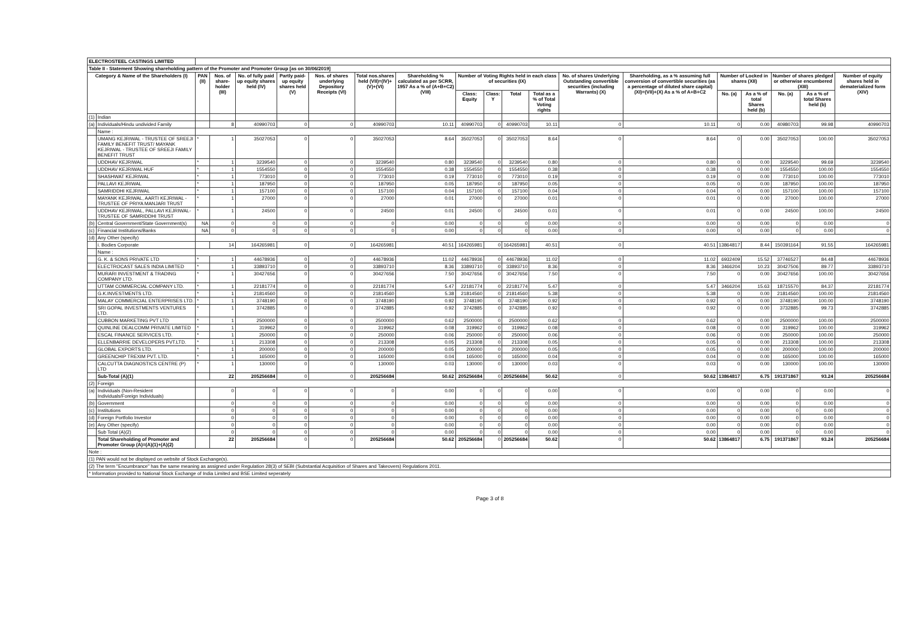| ELECTROSTEEL CASTINGS LIMITED | | | | | | | | | | | | | | | | | | | | | |
| Table II - Statement Showing shareholding pattern of the Promoter and Promoter Group [as on 30/06/2019] | | | | | | | | | | | | | | | | | | | | | |
| Category & Name of the Shareholders (I) | | PAN (II) | Nos. of share-holder (III) | No. of fully paid up equity shares held (IV) | Partly paid-up equity shares held (V) | Nos. of shares underlying Depository Receipts (VI) | Total nos.shares held (VII)=(IV)+(V)+(VI) | Shareholding % calculated as per SCRR, 1957 As a % of (A+B+C2) (VIII) | Number of Voting Rights held in each class of securities (IX) | | | | No. of shares Underlying Outstanding convertible securities (including Warrants) (X) | Shareholding, as a % assuming full conversion of convertible securities (as a percentage of diluted share capital) (XI)=(VII)+(X) As a % of A+B+C2 | Number of Locked in shares (XII) | | Number of shares pledged or otherwise encumbered (XIII) | | Number of equity shares held in dematerialized form (XIV) | | |
| | | | | | | | | | Class: Equity | Class: Y | Total | Total as a % of Total Voting rights | | | No. (a) | As a % of total Shares held (b) | No. (a) | As a % of total Shares held (b) | | | |
| (1) | Indian | | | | | | | | | | | | | | | | | | | | |
| (a) | Individuals/Hindu undivided Family | | 8 | 40990703 | 0 | 0 | 40990703 | 10.11 | 40990703 | 0 | 40990703 | 10.11 | 0 | 10.11 | 0 | 0.00 | 40980703 | 99.98 | 40990703 | | |
| | Name : | | | | | | | | | | | | | | | | | | | | |
| | UMANG KEJRIWAL - TRUSTEE OF SREEJI FAMILY BENEFIT TRUST/ MAYANK KEJRIWAL - TRUSTEE OF SREEJI FAMILY BENEFIT TRUST | * | 1 | 35027053 | 0 | 0 | 35027053 | 8.64 | 35027053 | 0 | 35027053 | 8.64 | 0 | 8.64 | 0 | 0.00 | 35027053 | 100.00 | 35027053 | | |
| | UDDHAV KEJRIWAL | * | 1 | 3239540 | 0 | 0 | 3239540 | 0.80 | 3239540 | 0 | 3239540 | 0.80 | 0 | 0.80 | 0 | 0.00 | 3229540 | 99.69 | 3239540 | | |
| | UDDHAV KEJRIWAL HUF | * | 1 | 1554550 | 0 | 0 | 1554550 | 0.38 | 1554550 | 0 | 1554550 | 0.38 | 0 | 0.38 | 0 | 0.00 | 1554550 | 100.00 | 1554550 | | |
| | SHASHWAT KEJRIWAL | * | 1 | 773010 | 0 | 0 | 773010 | 0.19 | 773010 | 0 | 773010 | 0.19 | 0 | 0.19 | 0 | 0.00 | 773010 | 100.00 | 773010 | | |
| | PALLAVI KEJRIWAL | * | 1 | 187950 | 0 | 0 | 187950 | 0.05 | 187950 | 0 | 187950 | 0.05 | 0 | 0.05 | 0 | 0.00 | 187950 | 100.00 | 187950 | | |
| | SAMRIDDHI KEJRIWAL | * | 1 | 157100 | 0 | 0 | 157100 | 0.04 | 157100 | 0 | 157100 | 0.04 | 0 | 0.04 | 0 | 0.00 | 157100 | 100.00 | 157100 | | |
| | MAYANK KEJRIWAL, AARTI KEJRIWAL - TRUSTEE OF PRIYA MANJARI TRUST | * | 1 | 27000 | 0 | 0 | 27000 | 0.01 | 27000 | 0 | 27000 | 0.01 | 0 | 0.01 | 0 | 0.00 | 27000 | 100.00 | 27000 | | |
| | UDDHAV KEJRIWAL, PALLAVI KEJRIWAL- TRUSTEE OF SAMRIDDHI TRUST | * | 1 | 24500 | 0 | 0 | 24500 | 0.01 | 24500 | 0 | 24500 | 0.01 | 0 | 0.01 | 0 | 0.00 | 24500 | 100.00 | 24500 | | |
| (b) | Central Government/State Government(s) | NA | 0 | 0 | 0 | 0 | 0 | 0.00 | 0 | 0 | 0 | 0.00 | 0 | 0.00 | 0 | 0.00 | 0 | 0.00 | 0 | | |
| (c) | Financial Institutions/Banks | NA | 0 | 0 | 0 | 0 | 0 | 0.00 | 0 | 0 | 0 | 0.00 | 0 | 0.00 | 0 | 0.00 | 0 | 0.00 | 0 | | |
| (d) | Any Other (specify) | | | | | | | | | | | | | | | | | | | | |
| | i. Bodies Corporate | | 14 | 164265981 | 0 | 0 | 164265981 | 40.51 | 164265981 | 0 | 164265981 | 40.51 | 0 | 40.51 | 13864817 | 8.44 | 150391164 | 91.55 | 164265981 | | |
| | Name : | | | | | | | | | | | | | | | | | | | | |
| | G. K. & SONS PRIVATE LTD | * | 1 | 44678936 | 0 | 0 | 44678936 | 11.02 | 44678936 | 0 | 44678936 | 11.02 | 0 | 11.02 | 6932409 | 15.52 | 37746527 | 84.48 | 44678936 | | |
| | ELECTROCAST SALES INDIA LIMITED | * | 1 | 33893710 | 0 | 0 | 33893710 | 8.36 | 33893710 | 0 | 33893710 | 8.36 | 0 | 8.36 | 3466204 | 10.23 | 30427506 | 89.77 | 33893710 | | |
| | MURARI INVESTMENT & TRADING COMPANY LTD. | * | 1 | 30427656 | 0 | 0 | 30427656 | 7.50 | 30427656 | 0 | 30427656 | 7.50 | 0 | 7.50 | 0 | 0.00 | 30427656 | 100.00 | 30427656 | | |
| | UTTAM COMMERCIAL COMPANY LTD. | * | 1 | 22181774 | 0 | 0 | 22181774 | 5.47 | 22181774 | 0 | 22181774 | 5.47 | 0 | 5.47 | 3466204 | 15.63 | 18715570 | 84.37 | 22181774 | | |
| | G.K.INVESTMENTS LTD. | * | 1 | 21814560 | 0 | 0 | 21814560 | 5.38 | 21814560 | 0 | 21814560 | 5.38 | 0 | 5.38 | 0 | 0.00 | 21814560 | 100.00 | 21814560 | | |
| | MALAY COMMERCIAL ENTERPRISES LTD. | * | 1 | 3748190 | 0 | 0 | 3748190 | 0.92 | 3748190 | 0 | 3748190 | 0.92 | 0 | 0.92 | 0 | 0.00 | 3748190 | 100.00 | 3748190 | | |
| | SRI GOPAL INVESTMENTS VENTURES LTD. | * | 1 | 3742885 | 0 | 0 | 3742885 | 0.92 | 3742885 | 0 | 3742885 | 0.92 | 0 | 0.92 | 0 | 0.00 | 3732885 | 99.73 | 3742885 | | |
| | CUBBON MARKETING PVT LTD | * | 1 | 2500000 | 0 | 0 | 2500000 | 0.62 | 2500000 | 0 | 2500000 | 0.62 | 0 | 0.62 | 0 | 0.00 | 2500000 | 100.00 | 2500000 | | |
| | QUINLINE DEALCOMM PRIVATE LIMITED | * | 1 | 319962 | 0 | 0 | 319962 | 0.08 | 319962 | 0 | 319962 | 0.08 | 0 | 0.08 | 0 | 0.00 | 319962 | 100.00 | 319962 | | |
| | ESCAL FINANCE SERVICES LTD. | * | 1 | 250000 | 0 | 0 | 250000 | 0.06 | 250000 | 0 | 250000 | 0.06 | 0 | 0.06 | 0 | 0.00 | 250000 | 100.00 | 250000 | | |
| | ELLENBARRIE DEVELOPERS PVT.LTD. | * | 1 | 213308 | 0 | 0 | 213308 | 0.05 | 213308 | 0 | 213308 | 0.05 | 0 | 0.05 | 0 | 0.00 | 213308 | 100.00 | 213308 | | |
| | GLOBAL EXPORTS LTD. | * | 1 | 200000 | 0 | 0 | 200000 | 0.05 | 200000 | 0 | 200000 | 0.05 | 0 | 0.05 | 0 | 0.00 | 200000 | 100.00 | 200000 | | |
| | GREENCHIP TREXIM PVT. LTD. | * | 1 | 165000 | 0 | 0 | 165000 | 0.04 | 165000 | 0 | 165000 | 0.04 | 0 | 0.04 | 0 | 0.00 | 165000 | 100.00 | 165000 | | |
| | CALCUTTA DIAGNOSTICS CENTRE (P) LTD | * | 1 | 130000 | 0 | 0 | 130000 | 0.03 | 130000 | 0 | 130000 | 0.03 | 0 | 0.03 | 0 | 0.00 | 130000 | 100.00 | 130000 | | |
| | Sub-Total (A)(1) | | 22 | 205256684 | 0 | 0 | 205256684 | 50.62 | 205256684 | 0 | 205256684 | 50.62 | 0 | 50.62 | 13864817 | 6.75 | 191371867 | 93.24 | 205256684 | | |
| (2) | Foreign | | | | | | | | | | | | | | | | | | | | |
| (a) | Individuals (Non-Resident Individuals/Foreign Individuals) | | 0 | 0 | 0 | 0 | 0 | 0.00 | 0 | 0 | 0 | 0.00 | 0 | 0.00 | 0 | 0.00 | 0 | 0.00 | 0 | | |
| (b) | Government | | 0 | 0 | 0 | 0 | 0 | 0.00 | 0 | 0 | 0 | 0.00 | 0 | 0.00 | 0 | 0.00 | 0 | 0.00 | 0 | | |
| (c) | Institutions | | 0 | 0 | 0 | 0 | 0 | 0.00 | 0 | 0 | 0 | 0.00 | 0 | 0.00 | 0 | 0.00 | 0 | 0.00 | 0 | | |
| (d) | Foreign Portfolio Investor | | 0 | 0 | 0 | 0 | 0 | 0.00 | 0 | 0 | 0 | 0.00 | 0 | 0.00 | 0 | 0.00 | 0 | 0.00 | 0 | | |
| (e) | Any Other (specify) | | 0 | 0 | 0 | 0 | 0 | 0.00 | 0 | 0 | 0 | 0.00 | 0 | 0.00 | 0 | 0.00 | 0 | 0.00 | 0 | | |
| | Sub Total (A)(2) | | 0 | 0 | 0 | 0 | 0 | 0.00 | 0 | 0 | 0 | 0.00 | 0 | 0.00 | 0 | 0.00 | 0 | 0.00 | 0 | | |
| | Total Shareholding of Promoter and Promoter Group (A)=(A)(1)+(A)(2) | | 22 | 205256684 | 0 | 0 | 205256684 | 50.62 | 205256684 | 0 | 205256684 | 50.62 | 0 | 50.62 | 13864817 | 6.75 | 191371867 | 93.24 | 205256684 | | |
| Note : | | | | | | | | | | | | | | | | | | | | | |
| (1) PAN would not be displayed on website of Stock Exchange(s). | | | | | | | | | | | | | | | | | | | | | |
| (2) The term "Encumbrance" has the same meaning as assigned under Regulation 28(3) of SEBI (Substantial Acquisition of Shares and Takeovers) Regulations 2011. | | | | | | | | | | | | | | | | | | | | | |
| * Information provided to National Stock Exchange of India Limited and BSE Limited seperately | | | | | | | | | | | | | | | | | | | | | |
Page 3 of 8